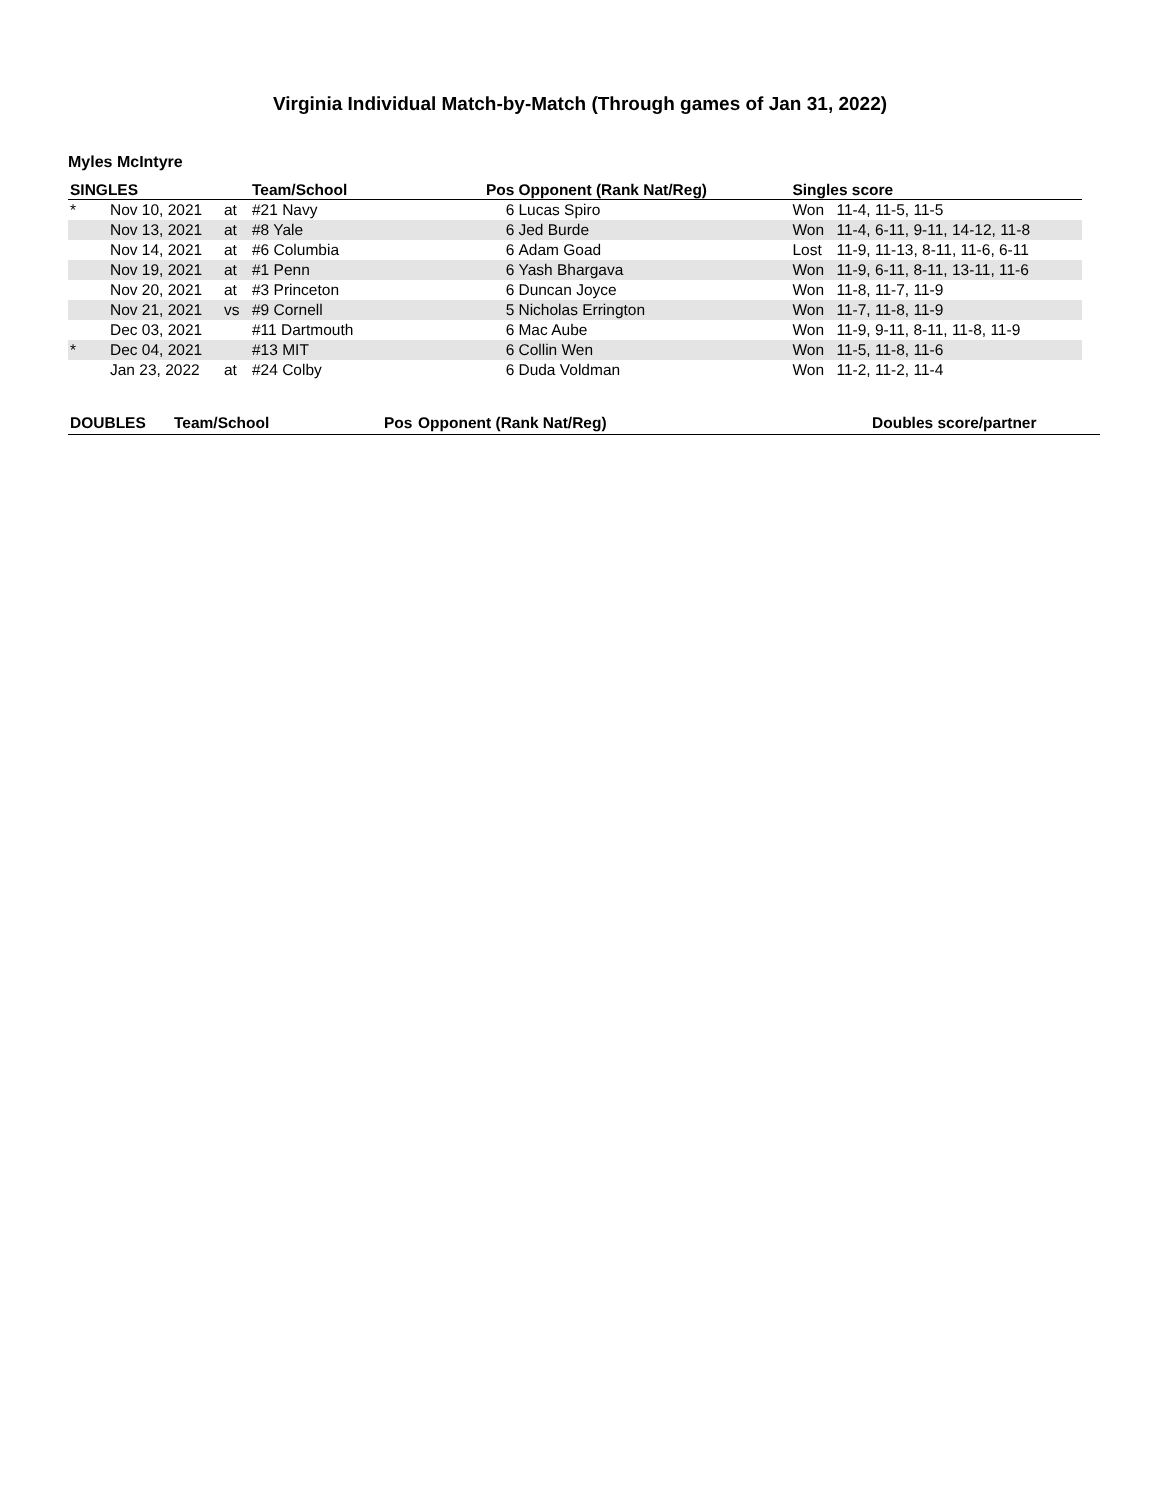Virginia Individual Match-by-Match (Through games of Jan 31, 2022)
Myles McIntyre
| SINGLES | | | Team/School | Pos | Opponent (Rank Nat/Reg) | Singles score | |
| --- | --- | --- | --- | --- | --- | --- | --- |
| * | Nov 10, 2021 | at | #21 Navy | 6 | Lucas Spiro | Won | 11-4, 11-5, 11-5 |
| | Nov 13, 2021 | at | #8 Yale | 6 | Jed Burde | Won | 11-4, 6-11, 9-11, 14-12, 11-8 |
| | Nov 14, 2021 | at | #6 Columbia | 6 | Adam Goad | Lost | 11-9, 11-13, 8-11, 11-6, 6-11 |
| | Nov 19, 2021 | at | #1 Penn | 6 | Yash Bhargava | Won | 11-9, 6-11, 8-11, 13-11, 11-6 |
| | Nov 20, 2021 | at | #3 Princeton | 6 | Duncan Joyce | Won | 11-8, 11-7, 11-9 |
| | Nov 21, 2021 | vs | #9 Cornell | 5 | Nicholas Errington | Won | 11-7, 11-8, 11-9 |
| | Dec 03, 2021 | | #11 Dartmouth | 6 | Mac Aube | Won | 11-9, 9-11, 8-11, 11-8, 11-9 |
| * | Dec 04, 2021 | | #13 MIT | 6 | Collin Wen | Won | 11-5, 11-8, 11-6 |
| | Jan 23, 2022 | at | #24 Colby | 6 | Duda Voldman | Won | 11-2, 11-2, 11-4 |
| DOUBLES | Team/School | Pos | Opponent (Rank Nat/Reg) | Doubles score/partner |
| --- | --- | --- | --- | --- |